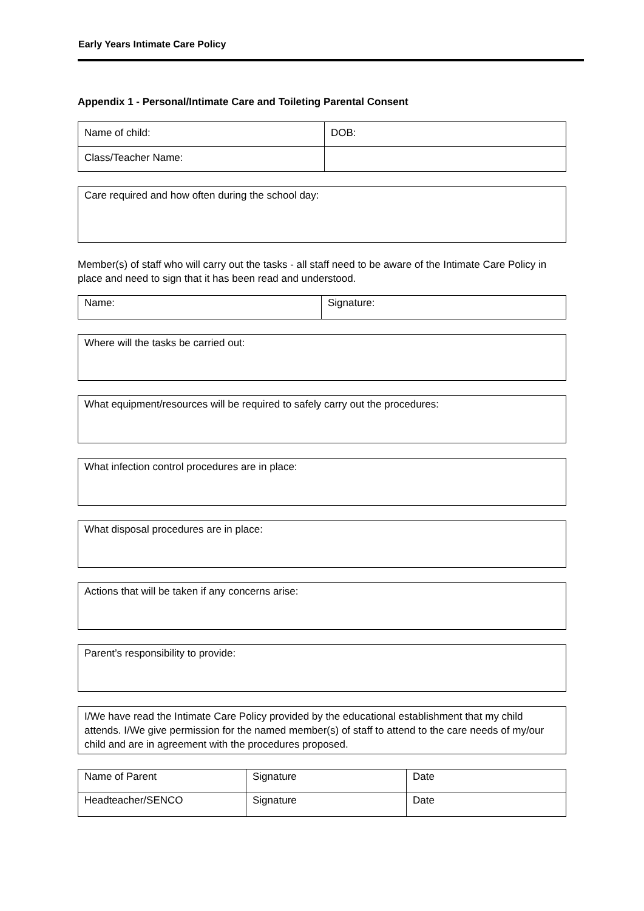Early Years Intimate Care Policy
Appendix 1 - Personal/Intimate Care and Toileting Parental Consent
| Name of child: | DOB: |
| Class/Teacher Name: | |
Care required and how often during the school day:
Member(s) of staff who will carry out the tasks - all staff need to be aware of the Intimate Care Policy in place and need to sign that it has been read and understood.
| Name: | Signature: |
Where will the tasks be carried out:
What equipment/resources will be required to safely carry out the procedures:
What infection control procedures are in place:
What disposal procedures are in place:
Actions that will be taken if any concerns arise:
Parent’s responsibility to provide:
I/We have read the Intimate Care Policy provided by the educational establishment that my child attends. I/We give permission for the named member(s) of staff to attend to the care needs of my/our child and are in agreement with the procedures proposed.
| Name of Parent | Signature | Date |
| Headteacher/SENCO | Signature | Date |